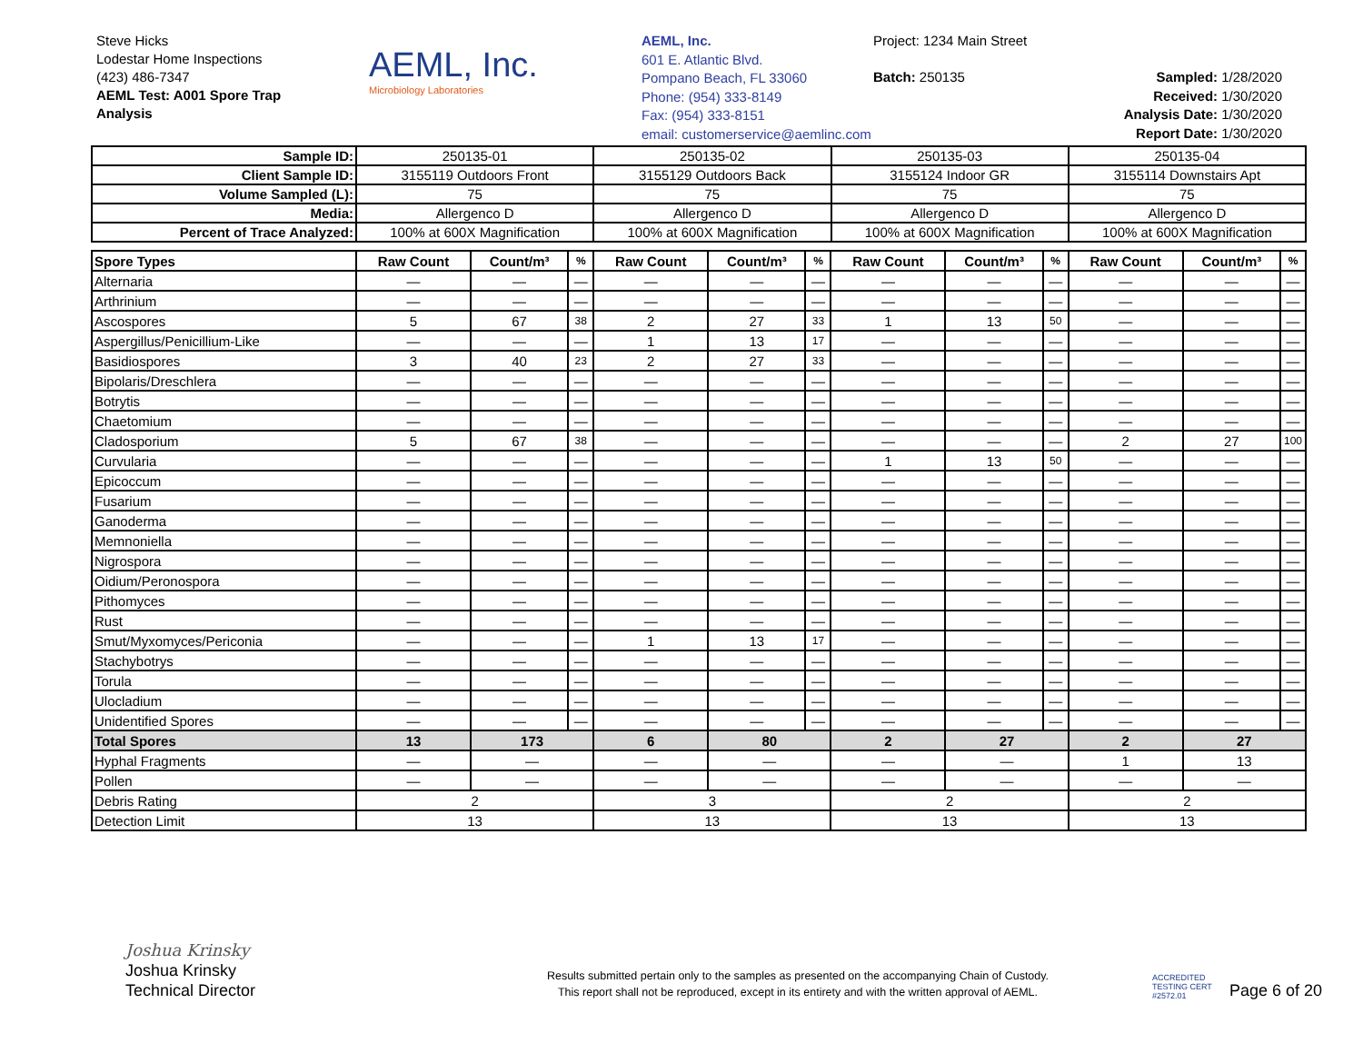Steve Hicks
Lodestar Home Inspections
(423) 486-7347
AEML Test: A001 Spore Trap
Analysis
AEML, Inc.
Microbiology Laboratories
AEML, Inc.
601 E. Atlantic Blvd.
Pompano Beach, FL 33060
Phone: (954) 333-8149
Fax: (954) 333-8151
email: customerservice@aemlinc.com
Project: 1234 Main Street
Batch: 250135
Sampled: 1/28/2020
Received: 1/30/2020
Analysis Date: 1/30/2020
Report Date: 1/30/2020
| Sample ID: | 250135-01 | 250135-02 | 250135-03 | 250135-04 |
| Client Sample ID: | 3155119 Outdoors Front | 3155129 Outdoors Back | 3155124 Indoor GR | 3155114 Downstairs Apt |
| Volume Sampled (L): | 75 | 75 | 75 | 75 |
| Media: | Allergenco D | Allergenco D | Allergenco D | Allergenco D |
| Percent of Trace Analyzed: | 100% at 600X Magnification | 100% at 600X Magnification | 100% at 600X Magnification | 100% at 600X Magnification |
| Spore Types | Raw Count | Count/m³ | % | Raw Count | Count/m³ | % | Raw Count | Count/m³ | % | Raw Count | Count/m³ | % |
| --- | --- | --- | --- | --- | --- | --- | --- | --- | --- | --- | --- | --- |
| Alternaria | — | — | — | — | — | — | — | — | — | — | — | — |
| Arthrinium | — | — | — | — | — | — | — | — | — | — | — | — |
| Ascospores | 5 | 67 | 38 | 2 | 27 | 33 | 1 | 13 | 50 | — | — | — |
| Aspergillus/Penicillium-Like | — | — | — | 1 | 13 | 17 | — | — | — | — | — | — |
| Basidiospores | 3 | 40 | 23 | 2 | 27 | 33 | — | — | — | — | — | — |
| Bipolaris/Dreschlera | — | — | — | — | — | — | — | — | — | — | — | — |
| Botrytis | — | — | — | — | — | — | — | — | — | — | — | — |
| Chaetomium | — | — | — | — | — | — | — | — | — | — | — | — |
| Cladosporium | 5 | 67 | 38 | — | — | — | — | — | — | 2 | 27 | 100 |
| Curvularia | — | — | — | — | — | — | 1 | 13 | 50 | — | — | — |
| Epicoccum | — | — | — | — | — | — | — | — | — | — | — | — |
| Fusarium | — | — | — | — | — | — | — | — | — | — | — | — |
| Ganoderma | — | — | — | — | — | — | — | — | — | — | — | — |
| Memnoniella | — | — | — | — | — | — | — | — | — | — | — | — |
| Nigrospora | — | — | — | — | — | — | — | — | — | — | — | — |
| Oidium/Peronospora | — | — | — | — | — | — | — | — | — | — | — | — |
| Pithomyces | — | — | — | — | — | — | — | — | — | — | — | — |
| Rust | — | — | — | — | — | — | — | — | — | — | — | — |
| Smut/Myxomyces/Periconia | — | — | — | 1 | 13 | 17 | — | — | — | — | — | — |
| Stachybotrys | — | — | — | — | — | — | — | — | — | — | — | — |
| Torula | — | — | — | — | — | — | — | — | — | — | — | — |
| Ulocladium | — | — | — | — | — | — | — | — | — | — | — | — |
| Unidentified Spores | — | — | — | — | — | — | — | — | — | — | — | — |
| Total Spores | 13 | 173 | | 6 | 80 | | 2 | 27 | | 2 | 27 | |
| Hyphal Fragments | — | — | | — | — | | — | — | | 1 | 13 | |
| Pollen | — | — | | — | — | | — | — | | — | — | |
| Debris Rating | 2 | | | 3 | | | 2 | | | 2 | | |
| Detection Limit | 13 | | | 13 | | | 13 | | | 13 | | |
Joshua Krinsky
Joshua Krinsky
Technical Director
Results submitted pertain only to the samples as presented on the accompanying Chain of Custody.
This report shall not be reproduced, except in its entirety and with the written approval of AEML.
ACCREDITED
TESTING CERT #2572.01
Page 6 of 20